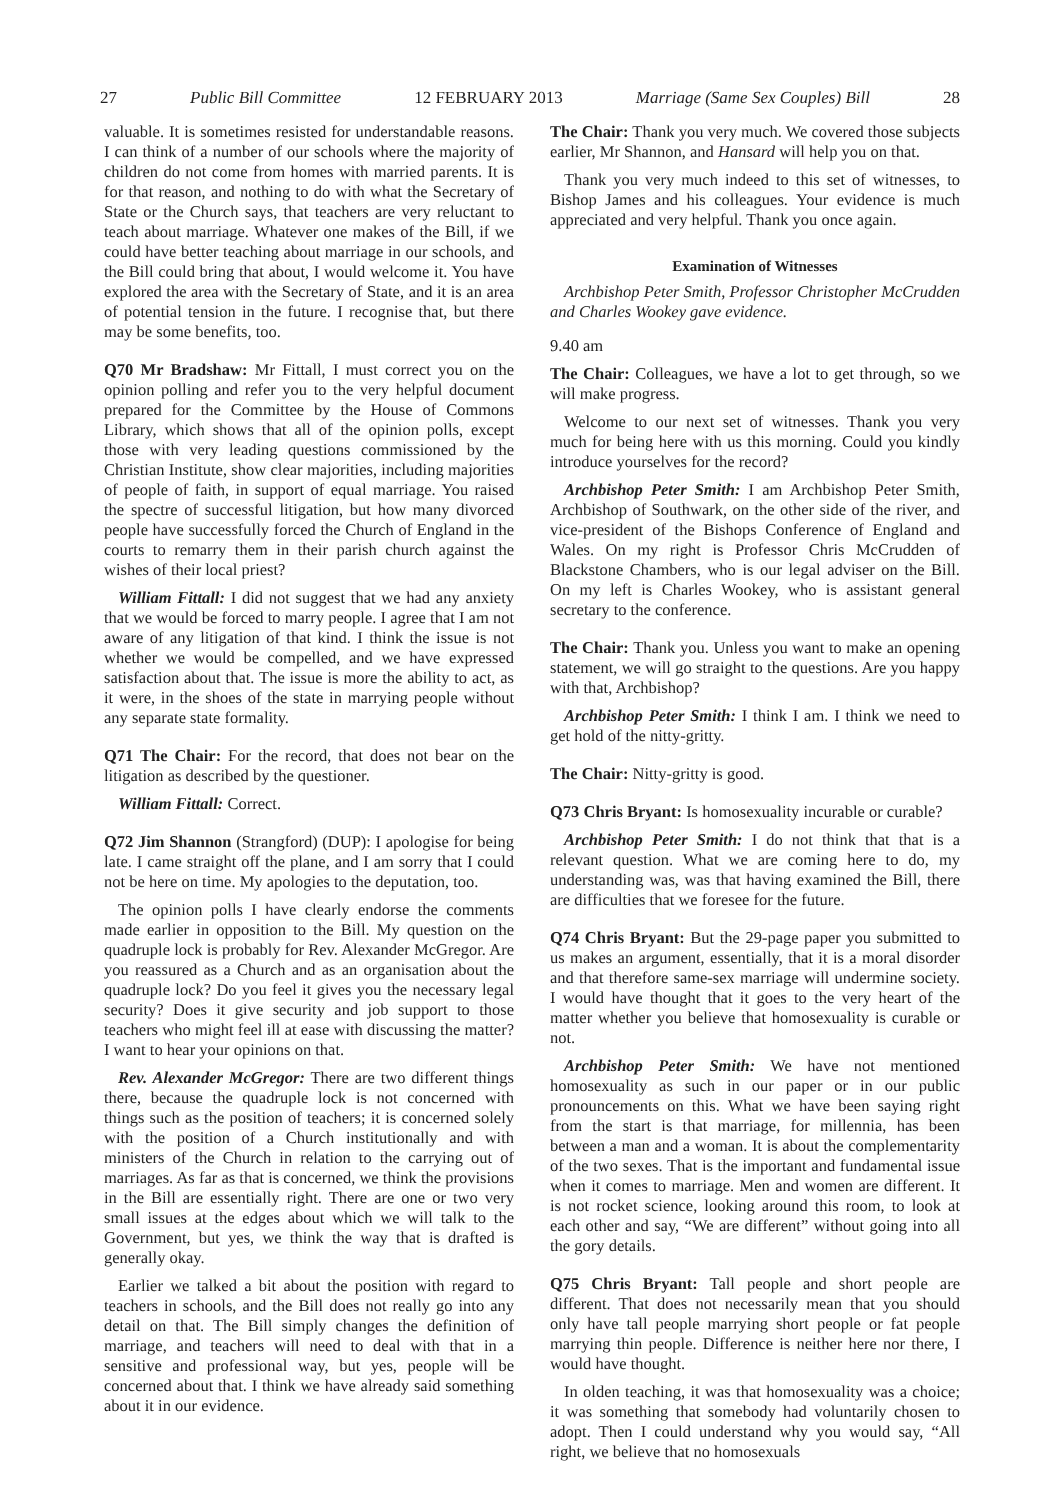27 Public Bill Committee 12 FEBRUARY 2013 Marriage (Same Sex Couples) Bill 28
valuable. It is sometimes resisted for understandable reasons. I can think of a number of our schools where the majority of children do not come from homes with married parents. It is for that reason, and nothing to do with what the Secretary of State or the Church says, that teachers are very reluctant to teach about marriage. Whatever one makes of the Bill, if we could have better teaching about marriage in our schools, and the Bill could bring that about, I would welcome it. You have explored the area with the Secretary of State, and it is an area of potential tension in the future. I recognise that, but there may be some benefits, too.
Q70 Mr Bradshaw: Mr Fittall, I must correct you on the opinion polling and refer you to the very helpful document prepared for the Committee by the House of Commons Library, which shows that all of the opinion polls, except those with very leading questions commissioned by the Christian Institute, show clear majorities, including majorities of people of faith, in support of equal marriage. You raised the spectre of successful litigation, but how many divorced people have successfully forced the Church of England in the courts to remarry them in their parish church against the wishes of their local priest?
William Fittall: I did not suggest that we had any anxiety that we would be forced to marry people. I agree that I am not aware of any litigation of that kind. I think the issue is not whether we would be compelled, and we have expressed satisfaction about that. The issue is more the ability to act, as it were, in the shoes of the state in marrying people without any separate state formality.
Q71 The Chair: For the record, that does not bear on the litigation as described by the questioner.
William Fittall: Correct.
Q72 Jim Shannon (Strangford) (DUP): I apologise for being late. I came straight off the plane, and I am sorry that I could not be here on time. My apologies to the deputation, too.
The opinion polls I have clearly endorse the comments made earlier in opposition to the Bill. My question on the quadruple lock is probably for Rev. Alexander McGregor. Are you reassured as a Church and as an organisation about the quadruple lock? Do you feel it gives you the necessary legal security? Does it give security and job support to those teachers who might feel ill at ease with discussing the matter? I want to hear your opinions on that.
Rev. Alexander McGregor: There are two different things there, because the quadruple lock is not concerned with things such as the position of teachers; it is concerned solely with the position of a Church institutionally and with ministers of the Church in relation to the carrying out of marriages. As far as that is concerned, we think the provisions in the Bill are essentially right. There are one or two very small issues at the edges about which we will talk to the Government, but yes, we think the way that is drafted is generally okay.
Earlier we talked a bit about the position with regard to teachers in schools, and the Bill does not really go into any detail on that. The Bill simply changes the definition of marriage, and teachers will need to deal with that in a sensitive and professional way, but yes, people will be concerned about that. I think we have already said something about it in our evidence.
The Chair: Thank you very much. We covered those subjects earlier, Mr Shannon, and Hansard will help you on that.
Thank you very much indeed to this set of witnesses, to Bishop James and his colleagues. Your evidence is much appreciated and very helpful. Thank you once again.
Examination of Witnesses
Archbishop Peter Smith, Professor Christopher McCrudden and Charles Wookey gave evidence.
9.40 am
The Chair: Colleagues, we have a lot to get through, so we will make progress.
Welcome to our next set of witnesses. Thank you very much for being here with us this morning. Could you kindly introduce yourselves for the record?
Archbishop Peter Smith: I am Archbishop Peter Smith, Archbishop of Southwark, on the other side of the river, and vice-president of the Bishops Conference of England and Wales. On my right is Professor Chris McCrudden of Blackstone Chambers, who is our legal adviser on the Bill. On my left is Charles Wookey, who is assistant general secretary to the conference.
The Chair: Thank you. Unless you want to make an opening statement, we will go straight to the questions. Are you happy with that, Archbishop?
Archbishop Peter Smith: I think I am. I think we need to get hold of the nitty-gritty.
The Chair: Nitty-gritty is good.
Q73 Chris Bryant: Is homosexuality incurable or curable?
Archbishop Peter Smith: I do not think that that is a relevant question. What we are coming here to do, my understanding was, was that having examined the Bill, there are difficulties that we foresee for the future.
Q74 Chris Bryant: But the 29-page paper you submitted to us makes an argument, essentially, that it is a moral disorder and that therefore same-sex marriage will undermine society. I would have thought that it goes to the very heart of the matter whether you believe that homosexuality is curable or not.
Archbishop Peter Smith: We have not mentioned homosexuality as such in our paper or in our public pronouncements on this. What we have been saying right from the start is that marriage, for millennia, has been between a man and a woman. It is about the complementarity of the two sexes. That is the important and fundamental issue when it comes to marriage. Men and women are different. It is not rocket science, looking around this room, to look at each other and say, “We are different” without going into all the gory details.
Q75 Chris Bryant: Tall people and short people are different. That does not necessarily mean that you should only have tall people marrying short people or fat people marrying thin people. Difference is neither here nor there, I would have thought.
In olden teaching, it was that homosexuality was a choice; it was something that somebody had voluntarily chosen to adopt. Then I could understand why you would say, “All right, we believe that no homosexuals